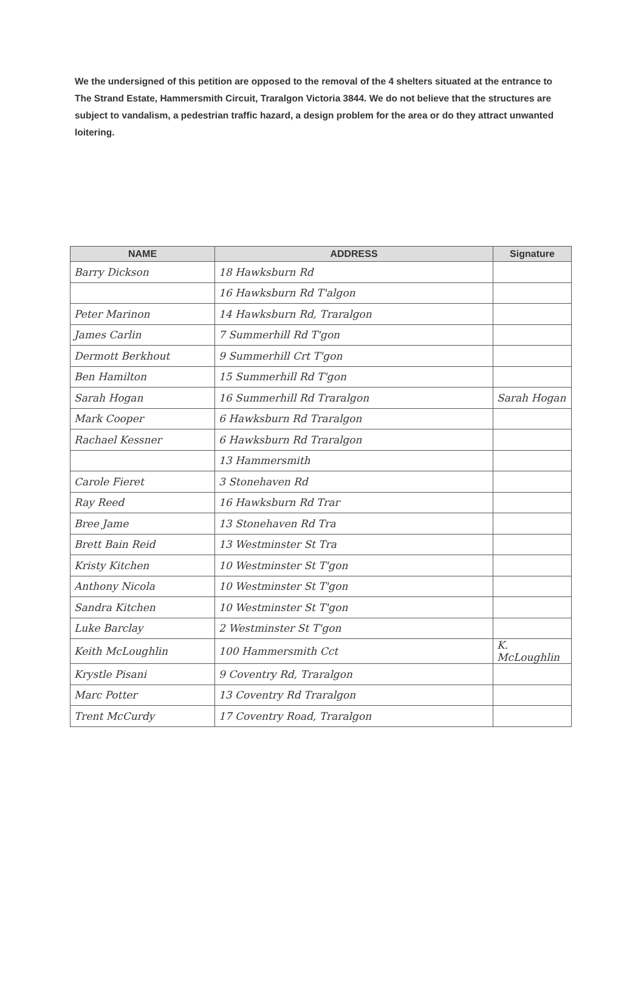We the undersigned of this petition are opposed to the removal of the 4 shelters situated at the entrance to The Strand Estate, Hammersmith Circuit, Traralgon Victoria 3844. We do not believe that the structures are subject to vandalism, a pedestrian traffic hazard, a design problem for the area or do they attract unwanted loitering.
| NAME | ADDRESS | Signature |
| --- | --- | --- |
| Barry Dickson | 18 Hawksburn Rd | |
| | 16 Hawksburn Rd T'algon | |
| Peter Marinon | 14 Hawksburn Rd, Traralgon | |
| James Carlin | 7 Summerhill Rd T'gon | |
| Dermott Berkhout | 9 Summerhill Crt T'gon | |
| Ben Hamilton | 15 Summerhill Rd T'gon | |
| Sarah Hogan | 16 Summerhill Rd Traralgon | Sarah Hogan |
| Mark Cooper | 6 Hawksburn Rd Traralgon | |
| Rachael Kessner | 6 Hawksburn Rd Traralgon | |
| | 13 Hammersmith | |
| Carole Fieret | 3 Stonehaven Rd | |
| Ray Reed | 16 Hawksburn Rd Trar | |
| Bree Jame | 13 Stonehaven Rd Tra | |
| Brett Bain Reid | 13 Westminster St Tra | |
| Kristy Kitchen | 10 Westminster St T'gon | |
| Anthony Nicola | 10 Westminster St T'gon | |
| Sandra Kitchen | 10 Westminster St T'gon | |
| Luke Barclay | 2 Westminster St T'gon | |
| Keith McLoughlin | 100 Hammersmith Cct | K. McLoughlin |
| Krystle Pisani | 9 Coventry Rd, Traralgon | |
| Marc Potter | 13 Coventry Rd Traralgon | |
| Trent McCurdy | 17 Coventry Road, Traralgon | |